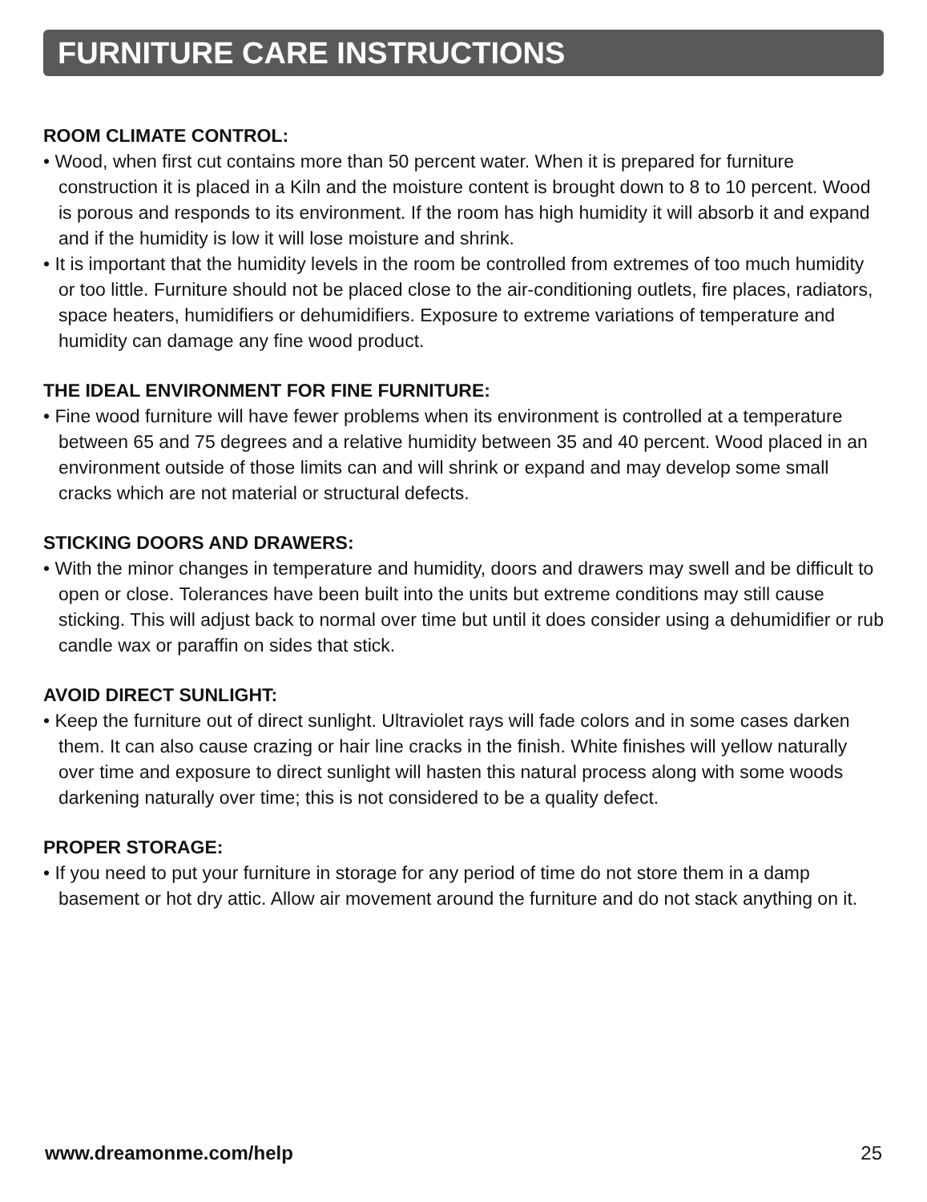FURNITURE CARE INSTRUCTIONS
ROOM CLIMATE CONTROL:
• Wood, when first cut contains more than 50 percent water. When it is prepared for furniture construction it is placed in a Kiln and the moisture content is brought down to 8 to 10 percent. Wood is porous and responds to its environment. If the room has high humidity it will absorb it and expand and if the humidity is low it will lose moisture and shrink.
• It is important that the humidity levels in the room be controlled from extremes of too much humidity or too little. Furniture should not be placed close to the air-conditioning outlets, fire places, radiators, space heaters, humidifiers or dehumidifiers. Exposure to extreme variations of temperature and humidity can damage any fine wood product.
THE IDEAL ENVIRONMENT FOR FINE FURNITURE:
• Fine wood furniture will have fewer problems when its environment is controlled at a temperature between 65 and 75 degrees and a relative humidity between 35 and 40 percent. Wood placed in an environment outside of those limits can and will shrink or expand and may develop some small cracks which are not material or structural defects.
STICKING DOORS AND DRAWERS:
• With the minor changes in temperature and humidity, doors and drawers may swell and be difficult to open or close. Tolerances have been built into the units but extreme conditions may still cause sticking. This will adjust back to normal over time but until it does consider using a dehumidifier or rub candle wax or paraffin on sides that stick.
AVOID DIRECT SUNLIGHT:
• Keep the furniture out of direct sunlight. Ultraviolet rays will fade colors and in some cases darken them. It can also cause crazing or hair line cracks in the finish. White finishes will yellow naturally over time and exposure to direct sunlight will hasten this natural process along with some woods darkening naturally over time; this is not considered to be a quality defect.
PROPER STORAGE:
• If you need to put your furniture in storage for any period of time do not store them in a damp basement or hot dry attic. Allow air movement around the furniture and do not stack anything on it.
www.dreamonme.com/help 25